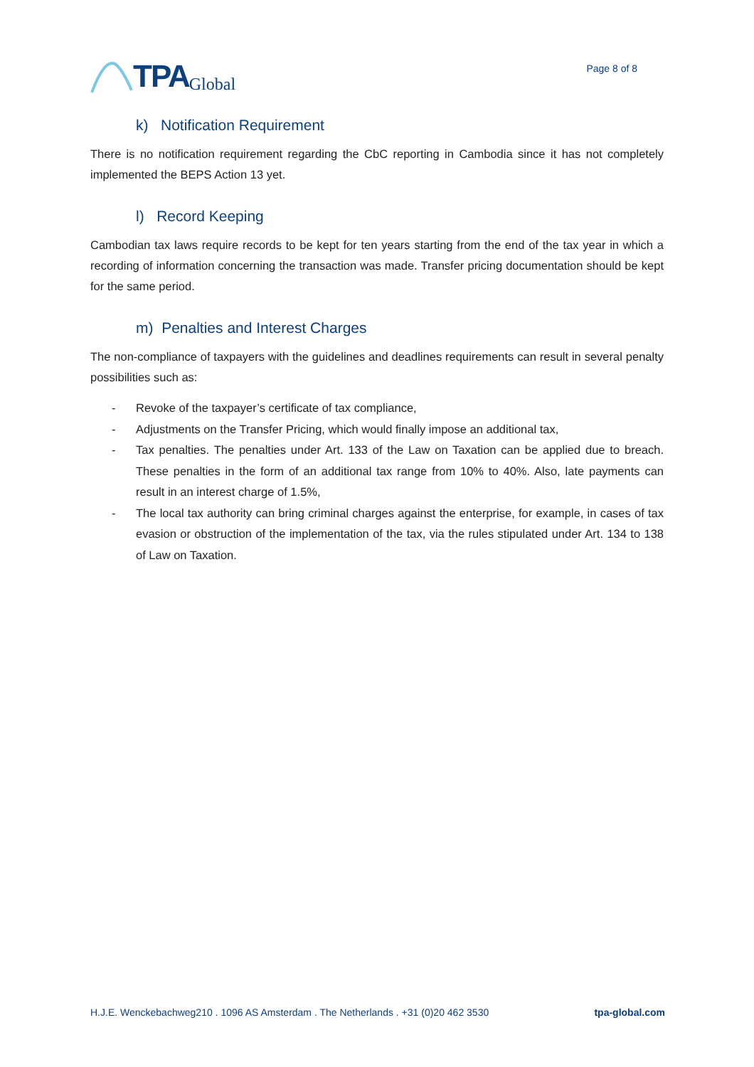TPA Global
Page 8 of 8
k) Notification Requirement
There is no notification requirement regarding the CbC reporting in Cambodia since it has not completely implemented the BEPS Action 13 yet.
l) Record Keeping
Cambodian tax laws require records to be kept for ten years starting from the end of the tax year in which a recording of information concerning the transaction was made. Transfer pricing documentation should be kept for the same period.
m) Penalties and Interest Charges
The non-compliance of taxpayers with the guidelines and deadlines requirements can result in several penalty possibilities such as:
- Revoke of the taxpayer’s certificate of tax compliance,
- Adjustments on the Transfer Pricing, which would finally impose an additional tax,
- Tax penalties. The penalties under Art. 133 of the Law on Taxation can be applied due to breach. These penalties in the form of an additional tax range from 10% to 40%. Also, late payments can result in an interest charge of 1.5%,
- The local tax authority can bring criminal charges against the enterprise, for example, in cases of tax evasion or obstruction of the implementation of the tax, via the rules stipulated under Art. 134 to 138 of Law on Taxation.
H.J.E. Wenckebachweg210 . 1096 AS Amsterdam . The Netherlands . +31 (0)20 462 3530 tpa-global.com